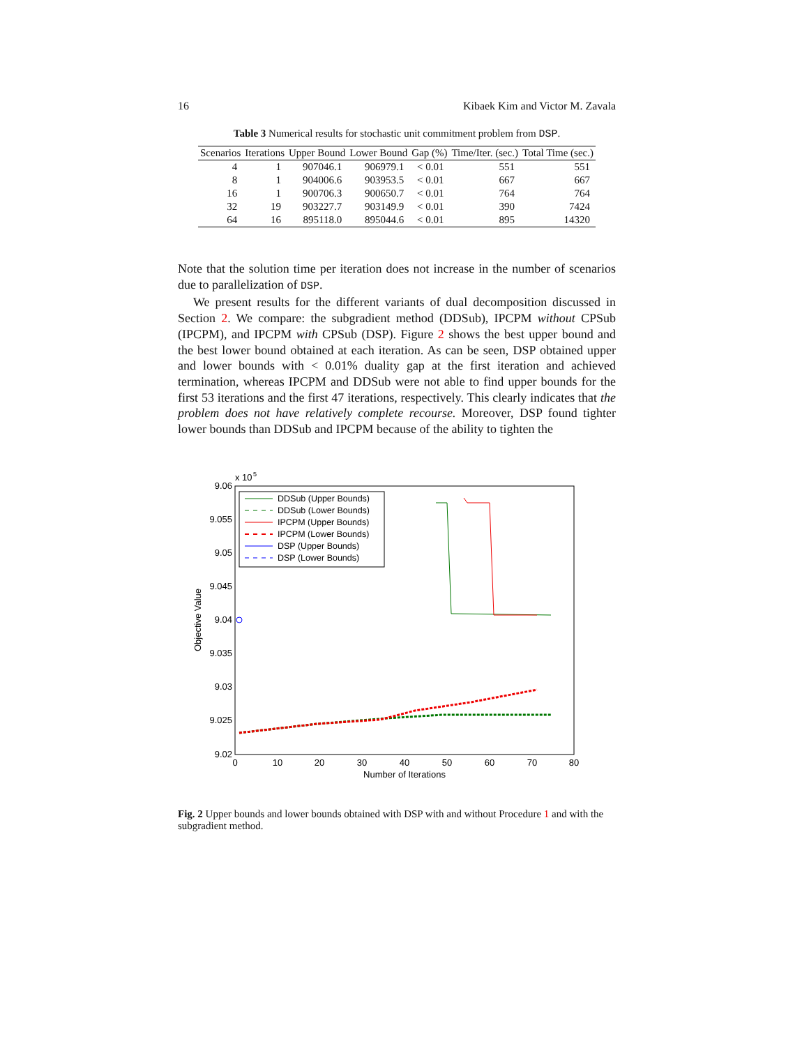16 Kibaek Kim and Victor M. Zavala
Table 3 Numerical results for stochastic unit commitment problem from DSP.
| Scenarios | Iterations | Upper Bound | Lower Bound | Gap (%) | Time/Iter. (sec.) | Total Time (sec.) |
| --- | --- | --- | --- | --- | --- | --- |
| 4 | 1 | 907046.1 | 906979.1 | < 0.01 | 551 | 551 |
| 8 | 1 | 904006.6 | 903953.5 | < 0.01 | 667 | 667 |
| 16 | 1 | 900706.3 | 900650.7 | < 0.01 | 764 | 764 |
| 32 | 19 | 903227.7 | 903149.9 | < 0.01 | 390 | 7424 |
| 64 | 16 | 895118.0 | 895044.6 | < 0.01 | 895 | 14320 |
Note that the solution time per iteration does not increase in the number of scenarios due to parallelization of DSP.
We present results for the different variants of dual decomposition discussed in Section 2. We compare: the subgradient method (DDSub), IPCPM without CPSub (IPCPM), and IPCPM with CPSub (DSP). Figure 2 shows the best upper bound and the best lower bound obtained at each iteration. As can be seen, DSP obtained upper and lower bounds with < 0.01% duality gap at the first iteration and achieved termination, whereas IPCPM and DDSub were not able to find upper bounds for the first 53 iterations and the first 47 iterations, respectively. This clearly indicates that the problem does not have relatively complete recourse. Moreover, DSP found tighter lower bounds than DDSub and IPCPM because of the ability to tighten the
x 10
5
9.06
9.055
9.05
9.045
9.04
9.035
9.03
9.025
9.02
0
10
20
30
40
50
60
70
80
Number of Iterations
Objective Value
DDSub (Upper Bounds)
DDSub (Lower Bounds)
IPCPM (Upper Bounds)
IPCPM (Lower Bounds)
DSP (Upper Bounds)
DSP (Lower Bounds)
Fig. 2 Upper bounds and lower bounds obtained with DSP with and without Procedure 1 and with the subgradient method.